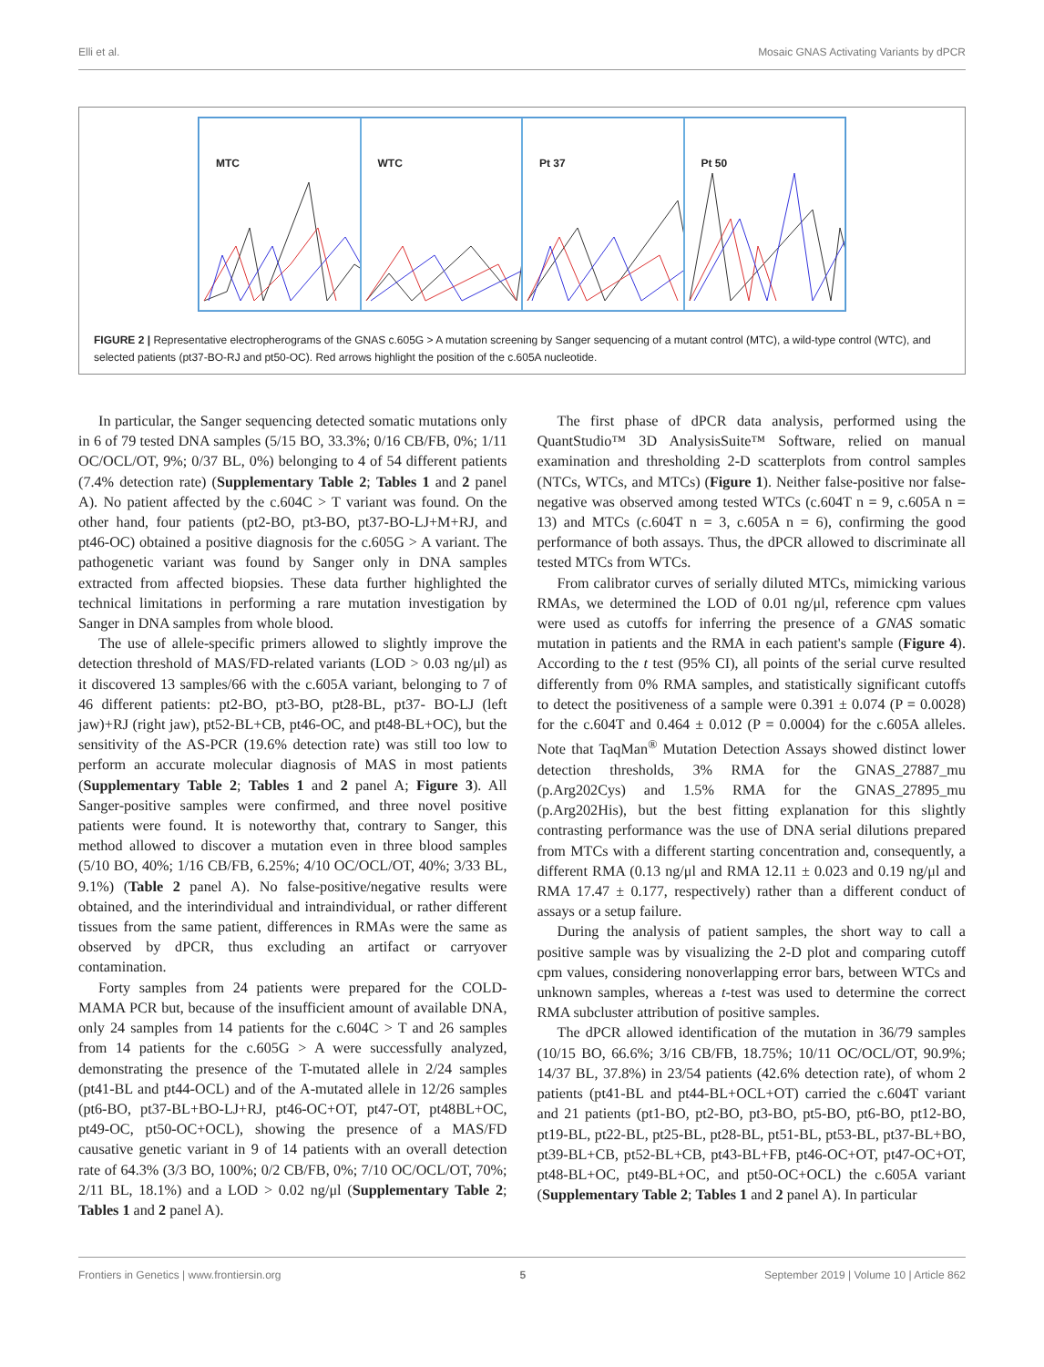Elli et al. Mosaic GNAS Activating Variants by dPCR
MTC
WTC
Pt 37
Pt 50
FIGURE 2 | Representative electropherograms of the GNAS c.605G > A mutation screening by Sanger sequencing of a mutant control (MTC), a wild-type control (WTC), and selected patients (pt37-BO-RJ and pt50-OC). Red arrows highlight the position of the c.605A nucleotide.
In particular, the Sanger sequencing detected somatic mutations only in 6 of 79 tested DNA samples (5/15 BO, 33.3%; 0/16 CB/FB, 0%; 1/11 OC/OCL/OT, 9%; 0/37 BL, 0%) belonging to 4 of 54 different patients (7.4% detection rate) (Supplementary Table 2; Tables 1 and 2 panel A). No patient affected by the c.604C > T variant was found. On the other hand, four patients (pt2-BO, pt3-BO, pt37-BO-LJ+M+RJ, and pt46-OC) obtained a positive diagnosis for the c.605G > A variant. The pathogenetic variant was found by Sanger only in DNA samples extracted from affected biopsies. These data further highlighted the technical limitations in performing a rare mutation investigation by Sanger in DNA samples from whole blood.
The use of allele-specific primers allowed to slightly improve the detection threshold of MAS/FD-related variants (LOD > 0.03 ng/μl) as it discovered 13 samples/66 with the c.605A variant, belonging to 7 of 46 different patients: pt2-BO, pt3-BO, pt28-BL, pt37- BO-LJ (left jaw)+RJ (right jaw), pt52-BL+CB, pt46-OC, and pt48-BL+OC), but the sensitivity of the AS-PCR (19.6% detection rate) was still too low to perform an accurate molecular diagnosis of MAS in most patients (Supplementary Table 2; Tables 1 and 2 panel A; Figure 3). All Sanger-positive samples were confirmed, and three novel positive patients were found. It is noteworthy that, contrary to Sanger, this method allowed to discover a mutation even in three blood samples (5/10 BO, 40%; 1/16 CB/FB, 6.25%; 4/10 OC/OCL/OT, 40%; 3/33 BL, 9.1%) (Table 2 panel A). No false-positive/negative results were obtained, and the interindividual and intraindividual, or rather different tissues from the same patient, differences in RMAs were the same as observed by dPCR, thus excluding an artifact or carryover contamination.
Forty samples from 24 patients were prepared for the COLD-MAMA PCR but, because of the insufficient amount of available DNA, only 24 samples from 14 patients for the c.604C > T and 26 samples from 14 patients for the c.605G > A were successfully analyzed, demonstrating the presence of the T-mutated allele in 2/24 samples (pt41-BL and pt44-OCL) and of the A-mutated allele in 12/26 samples (pt6-BO, pt37-BL+BO-LJ+RJ, pt46-OC+OT, pt47-OT, pt48BL+OC, pt49-OC, pt50-OC+OCL), showing the presence of a MAS/FD causative genetic variant in 9 of 14 patients with an overall detection rate of 64.3% (3/3 BO, 100%; 0/2 CB/FB, 0%; 7/10 OC/OCL/OT, 70%; 2/11 BL, 18.1%) and a LOD > 0.02 ng/μl (Supplementary Table 2; Tables 1 and 2 panel A).
The first phase of dPCR data analysis, performed using the QuantStudio™ 3D AnalysisSuite™ Software, relied on manual examination and thresholding 2-D scatterplots from control samples (NTCs, WTCs, and MTCs) (Figure 1). Neither false-positive nor false-negative was observed among tested WTCs (c.604T n = 9, c.605A n = 13) and MTCs (c.604T n = 3, c.605A n = 6), confirming the good performance of both assays. Thus, the dPCR allowed to discriminate all tested MTCs from WTCs.
From calibrator curves of serially diluted MTCs, mimicking various RMAs, we determined the LOD of 0.01 ng/μl, reference cpm values were used as cutoffs for inferring the presence of a GNAS somatic mutation in patients and the RMA in each patient's sample (Figure 4). According to the t test (95% CI), all points of the serial curve resulted differently from 0% RMA samples, and statistically significant cutoffs to detect the positiveness of a sample were 0.391 ± 0.074 (P = 0.0028) for the c.604T and 0.464 ± 0.012 (P = 0.0004) for the c.605A alleles. Note that TaqMan<sup>®</sup> Mutation Detection Assays showed distinct lower detection thresholds, 3% RMA for the GNAS_27887_mu (p.Arg202Cys) and 1.5% RMA for the GNAS_27895_mu (p.Arg202His), but the best fitting explanation for this slightly contrasting performance was the use of DNA serial dilutions prepared from MTCs with a different starting concentration and, consequently, a different RMA (0.13 ng/μl and RMA 12.11 ± 0.023 and 0.19 ng/μl and RMA 17.47 ± 0.177, respectively) rather than a different conduct of assays or a setup failure.
During the analysis of patient samples, the short way to call a positive sample was by visualizing the 2-D plot and comparing cutoff cpm values, considering nonoverlapping error bars, between WTCs and unknown samples, whereas a t-test was used to determine the correct RMA subcluster attribution of positive samples.
The dPCR allowed identification of the mutation in 36/79 samples (10/15 BO, 66.6%; 3/16 CB/FB, 18.75%; 10/11 OC/OCL/OT, 90.9%; 14/37 BL, 37.8%) in 23/54 patients (42.6% detection rate), of whom 2 patients (pt41-BL and pt44-BL+OCL+OT) carried the c.604T variant and 21 patients (pt1-BO, pt2-BO, pt3-BO, pt5-BO, pt6-BO, pt12-BO, pt19-BL, pt22-BL, pt25-BL, pt28-BL, pt51-BL, pt53-BL, pt37-BL+BO, pt39-BL+CB, pt52-BL+CB, pt43-BL+FB, pt46-OC+OT, pt47-OC+OT, pt48-BL+OC, pt49-BL+OC, and pt50-OC+OCL) the c.605A variant (Supplementary Table 2; Tables 1 and 2 panel A). In particular
Frontiers in Genetics | www.frontiersin.org 5 September 2019 | Volume 10 | Article 862